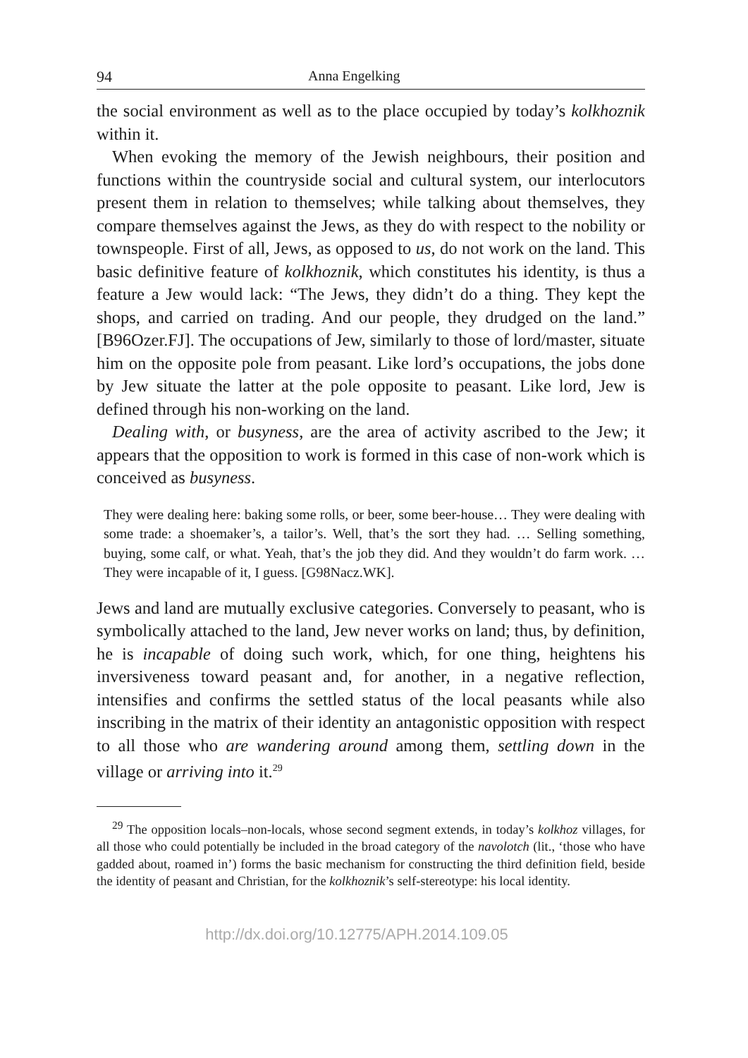94 Anna Engelking
the social environment as well as to the place occupied by today’s kolkhoznik within it.
When evoking the memory of the Jewish neighbours, their position and functions within the countryside social and cultural system, our interlocutors present them in relation to themselves; while talking about themselves, they compare themselves against the Jews, as they do with respect to the nobility or townspeople. First of all, Jews, as opposed to us, do not work on the land. This basic definitive feature of kolkhoznik, which constitutes his identity, is thus a feature a Jew would lack: “The Jews, they didn’t do a thing. They kept the shops, and carried on trading. And our people, they drudged on the land.” [B96Ozer.FJ]. The occupations of Jew, similarly to those of lord/master, situate him on the opposite pole from peasant. Like lord’s occupations, the jobs done by Jew situate the latter at the pole opposite to peasant. Like lord, Jew is defined through his non-working on the land.
Dealing with, or busyness, are the area of activity ascribed to the Jew; it appears that the opposition to work is formed in this case of non-work which is conceived as busyness.
They were dealing here: baking some rolls, or beer, some beer-house… They were dealing with some trade: a shoemaker’s, a tailor’s. Well, that’s the sort they had. … Selling something, buying, some calf, or what. Yeah, that’s the job they did. And they wouldn’t do farm work. … They were incapable of it, I guess. [G98Nacz.WK].
Jews and land are mutually exclusive categories. Conversely to peasant, who is symbolically attached to the land, Jew never works on land; thus, by definition, he is incapable of doing such work, which, for one thing, heightens his inversiveness toward peasant and, for another, in a negative reflection, intensifies and confirms the settled status of the local peasants while also inscribing in the matrix of their identity an antagonistic opposition with respect to all those who are wandering around among them, settling down in the village or arriving into it.<sup>29</sup>
<sup>29</sup> The opposition locals–non-locals, whose second segment extends, in today’s kolkhoz villages, for all those who could potentially be included in the broad category of the navolotch (lit., ‘those who have gadded about, roamed in’) forms the basic mechanism for constructing the third definition field, beside the identity of peasant and Christian, for the kolkhoznik’s self-stereotype: his local identity.
http://dx.doi.org/10.12775/APH.2014.109.05